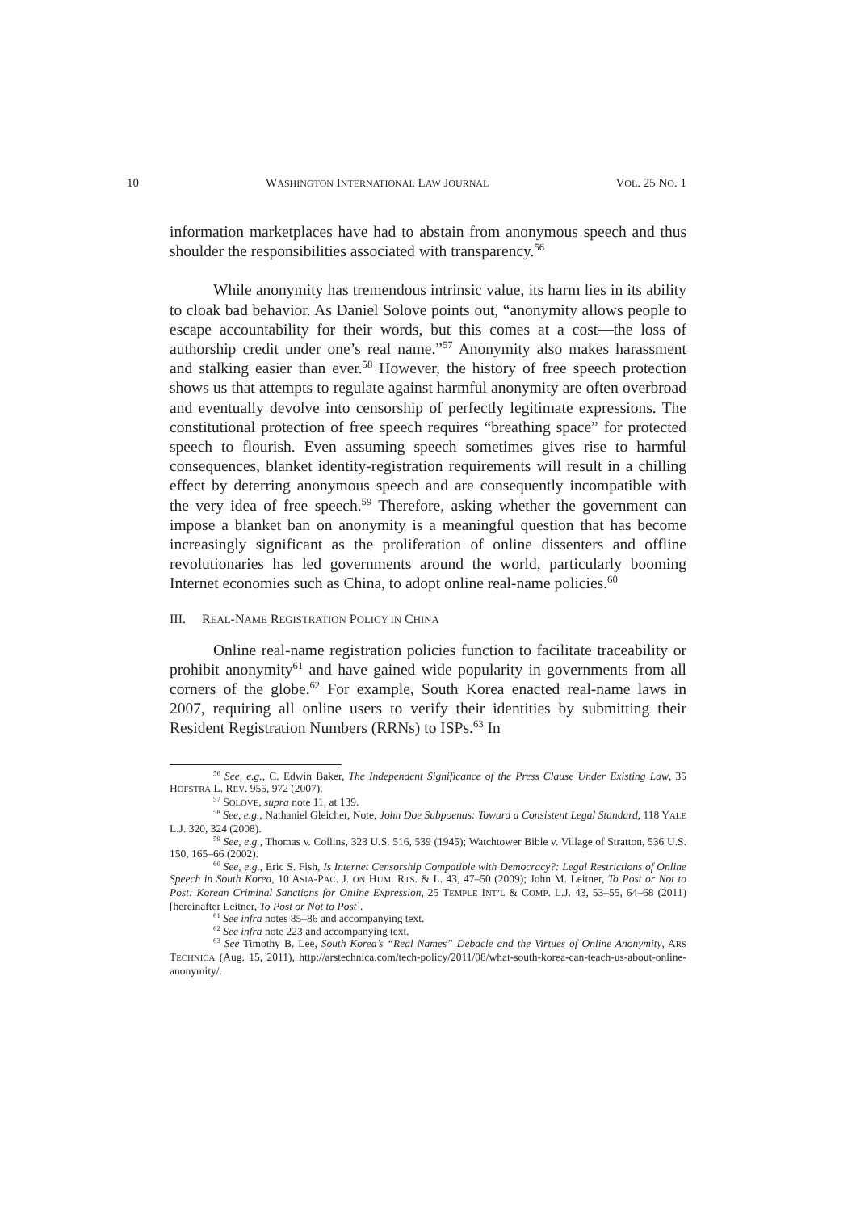10 WASHINGTON INTERNATIONAL LAW JOURNAL VOL. 25 NO. 1
information marketplaces have had to abstain from anonymous speech and thus shoulder the responsibilities associated with transparency.<sup>56</sup>
While anonymity has tremendous intrinsic value, its harm lies in its ability to cloak bad behavior. As Daniel Solove points out, “anonymity allows people to escape accountability for their words, but this comes at a cost—the loss of authorship credit under one’s real name.”<sup>57</sup> Anonymity also makes harassment and stalking easier than ever.<sup>58</sup> However, the history of free speech protection shows us that attempts to regulate against harmful anonymity are often overbroad and eventually devolve into censorship of perfectly legitimate expressions. The constitutional protection of free speech requires “breathing space” for protected speech to flourish. Even assuming speech sometimes gives rise to harmful consequences, blanket identity-registration requirements will result in a chilling effect by deterring anonymous speech and are consequently incompatible with the very idea of free speech.<sup>59</sup> Therefore, asking whether the government can impose a blanket ban on anonymity is a meaningful question that has become increasingly significant as the proliferation of online dissenters and offline revolutionaries has led governments around the world, particularly booming Internet economies such as China, to adopt online real-name policies.<sup>60</sup>
III. REAL-NAME REGISTRATION POLICY IN CHINA
Online real-name registration policies function to facilitate traceability or prohibit anonymity<sup>61</sup> and have gained wide popularity in governments from all corners of the globe.<sup>62</sup> For example, South Korea enacted real-name laws in 2007, requiring all online users to verify their identities by submitting their Resident Registration Numbers (RRNs) to ISPs.<sup>63</sup> In
<sup>56</sup> See, e.g., C. Edwin Baker, The Independent Significance of the Press Clause Under Existing Law, 35 HOFSTRA L. REV. 955, 972 (2007).
<sup>57</sup> SOLOVE, supra note 11, at 139.
<sup>58</sup> See, e.g., Nathaniel Gleicher, Note, John Doe Subpoenas: Toward a Consistent Legal Standard, 118 YALE L.J. 320, 324 (2008).
<sup>59</sup> See, e.g., Thomas v. Collins, 323 U.S. 516, 539 (1945); Watchtower Bible v. Village of Stratton, 536 U.S. 150, 165–66 (2002).
<sup>60</sup> See, e.g., Eric S. Fish, Is Internet Censorship Compatible with Democracy?: Legal Restrictions of Online Speech in South Korea, 10 ASIA-PAC. J. ON HUM. RTS. & L. 43, 47–50 (2009); John M. Leitner, To Post or Not to Post: Korean Criminal Sanctions for Online Expression, 25 TEMPLE INT’L & COMP. L.J. 43, 53–55, 64–68 (2011) [hereinafter Leitner, To Post or Not to Post].
<sup>61</sup> See infra notes 85–86 and accompanying text.
<sup>62</sup> See infra note 223 and accompanying text.
<sup>63</sup> See Timothy B. Lee, South Korea’s “Real Names” Debacle and the Virtues of Online Anonymity, ARS TECHNICA (Aug. 15, 2011), http://arstechnica.com/tech-policy/2011/08/what-south-korea-can-teach-us-about-online-anonymity/.